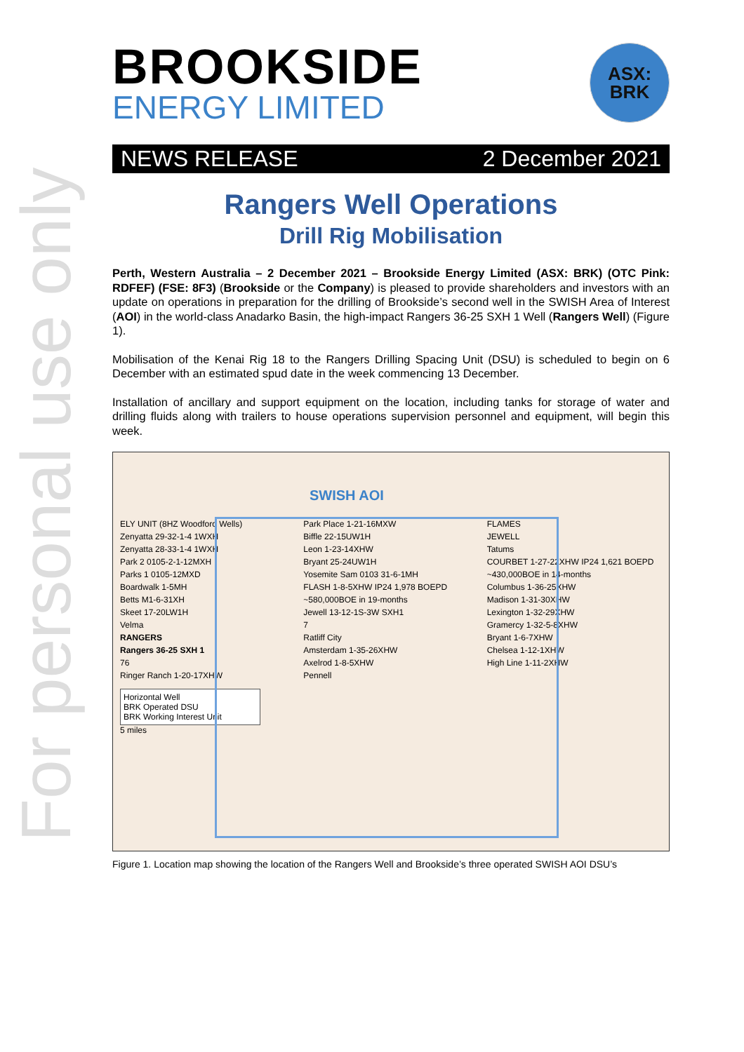For personal use only
BROOKSIDE
ENERGY LIMITED
ASX:
BRK
NEWS RELEASE 2 December 2021
Rangers Well Operations
Drill Rig Mobilisation
Perth, Western Australia – 2 December 2021 – Brookside Energy Limited (ASX: BRK) (OTC Pink: RDFEF) (FSE: 8F3) (Brookside or the Company) is pleased to provide shareholders and investors with an update on operations in preparation for the drilling of Brookside’s second well in the SWISH Area of Interest (AOI) in the world-class Anadarko Basin, the high-impact Rangers 36-25 SXH 1 Well (Rangers Well) (Figure 1).
Mobilisation of the Kenai Rig 18 to the Rangers Drilling Spacing Unit (DSU) is scheduled to begin on 6 December with an estimated spud date in the week commencing 13 December.
Installation of ancillary and support equipment on the location, including tanks for storage of water and drilling fluids along with trailers to house operations supervision personnel and equipment, will begin this week.
SWISH AOI
ELY UNIT (8HZ Woodford Wells)
Zenyatta 29-32-1-4 1WXH
Zenyatta 28-33-1-4 1WXH
Park 2 0105-2-1-12MXH
Parks 1 0105-12MXD
Boardwalk 1-5MH
Betts M1-6-31XH
Skeet 17-20LW1H
Velma
RANGERS
Rangers 36-25 SXH 1
76
Ringer Ranch 1-20-17XHW
Park Place 1-21-16MXW
Biffle 22-15UW1H
Leon 1-23-14XHW
Bryant 25-24UW1H
Yosemite Sam 0103 31-6-1MH
FLASH 1-8-5XHW IP24 1,978 BOEPD ~580,000BOE in 19-months
Jewell 13-12-1S-3W SXH1
7
Ratliff City
Amsterdam 1-35-26XHW
Axelrod 1-8-5XHW
Pennell
FLAMES
JEWELL
Tatums
COURBET 1-27-22XHW IP24 1,621 BOEPD ~430,000BOE in 14-months
Columbus 1-36-25XHW
Madison 1-31-30XHW
Lexington 1-32-29XHW
Gramercy 1-32-5-8XHW
Bryant 1-6-7XHW
Chelsea 1-12-1XHW
High Line 1-11-2XHW
Horizontal Well
BRK Operated DSU
BRK Working Interest Unit
5 miles
Figure 1. Location map showing the location of the Rangers Well and Brookside’s three operated SWISH AOI DSU’s